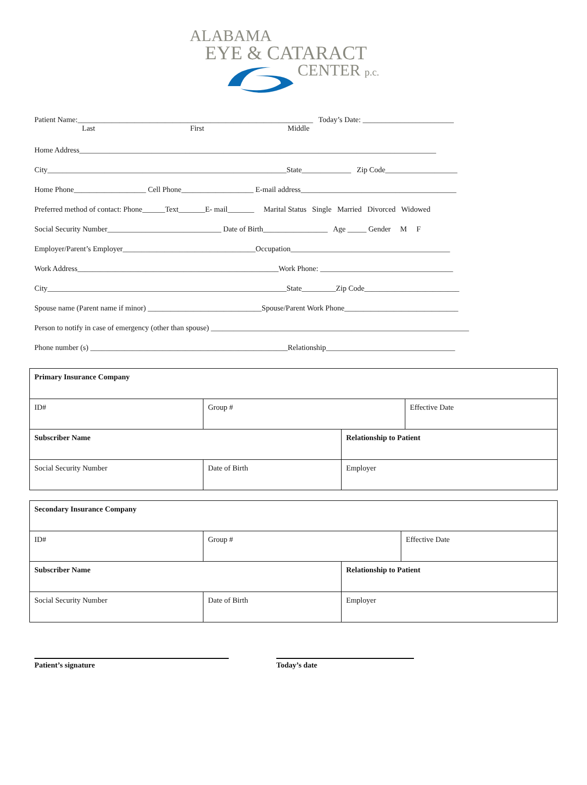ALABAMA
EYE & CATARACT
CENTER p.c.
Patient Name:______________________________________________________________ Today’s Date: ________________________
Last First Middle
Home Address______________________________________________________________________________________________
City_______________________________________________________________State_____________ Zip Code___________________
Home Phone___________________ Cell Phone___________________ E-mail address_________________________________________
Preferred method of contact: Phone______Text_______E- mail_______ Marital Status Single Married Divorced Widowed
Social Security Number______________________________ Date of Birth_________________ Age _____ Gender M F
Employer/Parent’s Employer___________________________________Occupation__________________________________________
Work Address_____________________________________________________Work Phone: ___________________________________
City_______________________________________________________________State_________Zip Code_________________________
Spouse name (Parent name if minor) ______________________________Spouse/Parent Work Phone______________________________
Person to notify in case of emergency (other than spouse) ____________________________________________________________________
Phone number (s) ____________________________________________________Relationship__________________________________
| Primary Insurance Company | | | |
| ID# | Group # | | Effective Date |
| Subscriber Name | | Relationship to Patient | |
| Social Security Number | Date of Birth | Employer | |
| Secondary Insurance Company | | | |
| ID# | Group # | | Effective Date |
| Subscriber Name | | Relationship to Patient | |
| Social Security Number | Date of Birth | Employer | |
Patient’s signature Today’s date